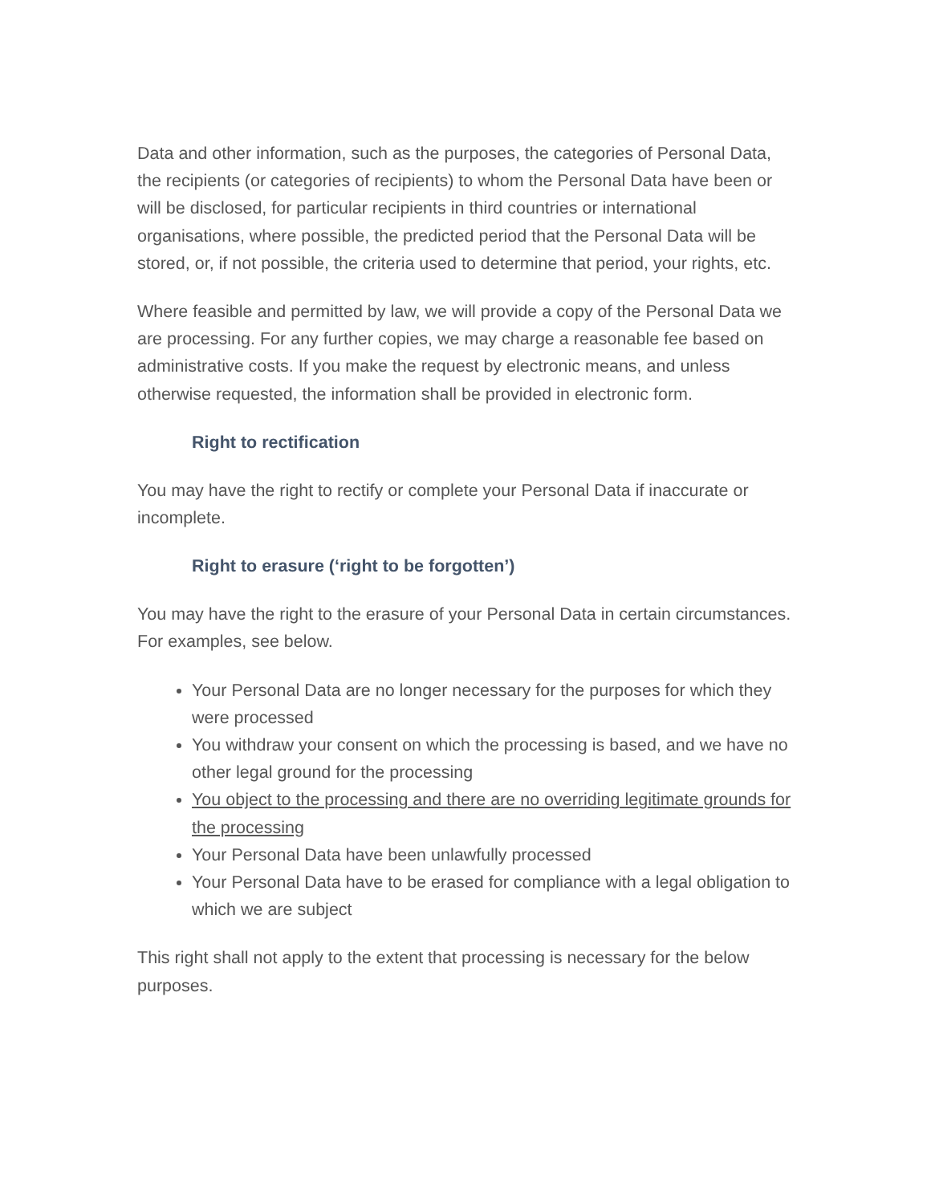Data and other information, such as the purposes, the categories of Personal Data, the recipients (or categories of recipients) to whom the Personal Data have been or will be disclosed, for particular recipients in third countries or international organisations, where possible, the predicted period that the Personal Data will be stored, or, if not possible, the criteria used to determine that period, your rights, etc.
Where feasible and permitted by law, we will provide a copy of the Personal Data we are processing. For any further copies, we may charge a reasonable fee based on administrative costs. If you make the request by electronic means, and unless otherwise requested, the information shall be provided in electronic form.
Right to rectification
You may have the right to rectify or complete your Personal Data if inaccurate or incomplete.
Right to erasure (‘right to be forgotten’)
You may have the right to the erasure of your Personal Data in certain circumstances. For examples, see below.
Your Personal Data are no longer necessary for the purposes for which they were processed
You withdraw your consent on which the processing is based, and we have no other legal ground for the processing
You object to the processing and there are no overriding legitimate grounds for the processing
Your Personal Data have been unlawfully processed
Your Personal Data have to be erased for compliance with a legal obligation to which we are subject
This right shall not apply to the extent that processing is necessary for the below purposes.